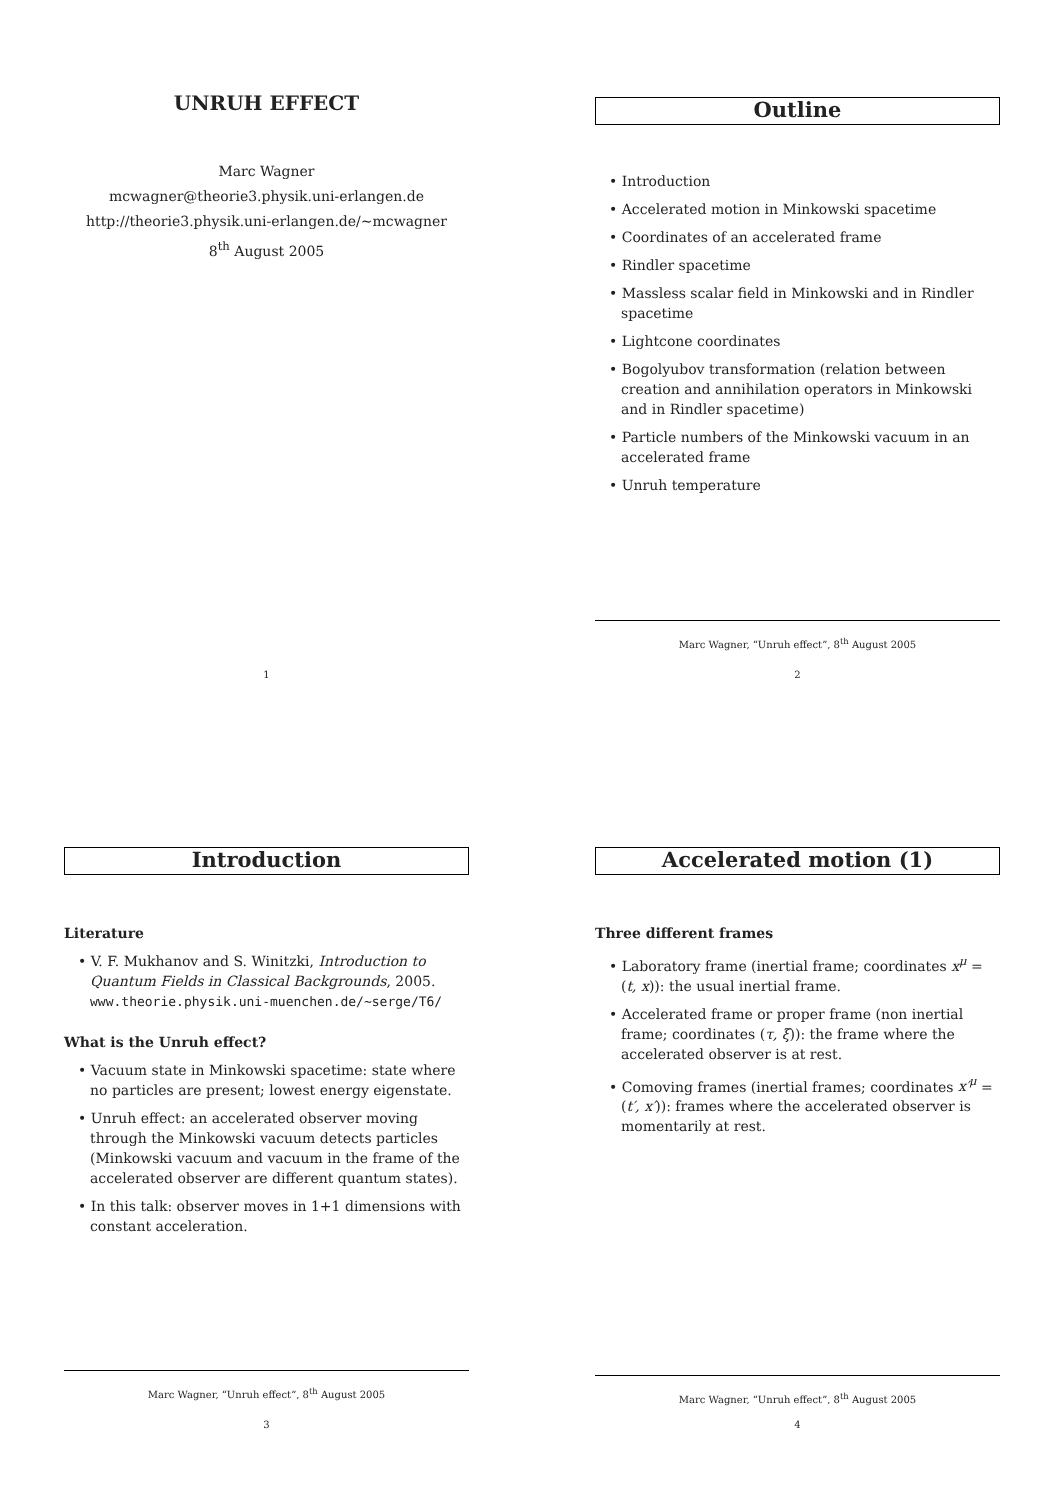UNRUH EFFECT
Marc Wagner
mcwagner@theorie3.physik.uni-erlangen.de
http://theorie3.physik.uni-erlangen.de/∼mcwagner
8<sup>th</sup> August 2005
1
Outline
• Introduction
• Accelerated motion in Minkowski spacetime
• Coordinates of an accelerated frame
• Rindler spacetime
• Massless scalar field in Minkowski and in Rindler spacetime
• Lightcone coordinates
• Bogolyubov transformation (relation between creation and annihilation operators in Minkowski and in Rindler spacetime)
• Particle numbers of the Minkowski vacuum in an accelerated frame
• Unruh temperature
Marc Wagner, “Unruh effect”, 8<sup>th</sup> August 2005
2
Introduction
Literature
• V. F. Mukhanov and S. Winitzki, Introduction to Quantum Fields in Classical Backgrounds, 2005. www.theorie.physik.uni-muenchen.de/∼serge/T6/
What is the Unruh effect?
• Vacuum state in Minkowski spacetime: state where no particles are present; lowest energy eigenstate.
• Unruh effect: an accelerated observer moving through the Minkowski vacuum detects particles (Minkowski vacuum and vacuum in the frame of the accelerated observer are different quantum states).
• In this talk: observer moves in 1+1 dimensions with constant acceleration.
Marc Wagner, “Unruh effect”, 8<sup>th</sup> August 2005
3
Accelerated motion (1)
Three different frames
• Laboratory frame (inertial frame; coordinates x<sup>μ</sup> = (t, x)): the usual inertial frame.
• Accelerated frame or proper frame (non inertial frame; coordinates (τ, ξ)): the frame where the accelerated observer is at rest.
• Comoving frames (inertial frames; coordinates x′<sup>μ</sup> = (t′, x′)): frames where the accelerated observer is momentarily at rest.
Marc Wagner, “Unruh effect”, 8<sup>th</sup> August 2005
4